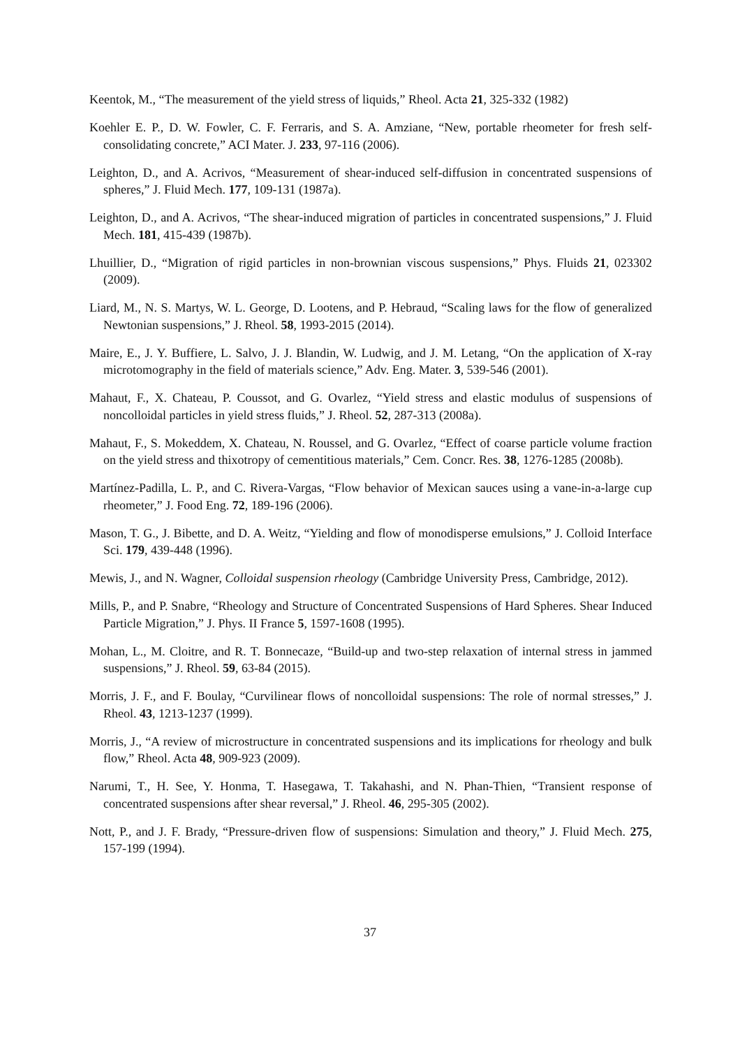Keentok, M., “The measurement of the yield stress of liquids,” Rheol. Acta 21, 325-332 (1982)
Koehler E. P., D. W. Fowler, C. F. Ferraris, and S. A. Amziane, “New, portable rheometer for fresh self-consolidating concrete,” ACI Mater. J. 233, 97-116 (2006).
Leighton, D., and A. Acrivos, “Measurement of shear-induced self-diffusion in concentrated suspensions of spheres,” J. Fluid Mech. 177, 109-131 (1987a).
Leighton, D., and A. Acrivos, “The shear-induced migration of particles in concentrated suspensions,” J. Fluid Mech. 181, 415-439 (1987b).
Lhuillier, D., “Migration of rigid particles in non-brownian viscous suspensions,” Phys. Fluids 21, 023302 (2009).
Liard, M., N. S. Martys, W. L. George, D. Lootens, and P. Hebraud, “Scaling laws for the flow of generalized Newtonian suspensions,” J. Rheol. 58, 1993-2015 (2014).
Maire, E., J. Y. Buffiere, L. Salvo, J. J. Blandin, W. Ludwig, and J. M. Letang, “On the application of X-ray microtomography in the field of materials science,” Adv. Eng. Mater. 3, 539-546 (2001).
Mahaut, F., X. Chateau, P. Coussot, and G. Ovarlez, “Yield stress and elastic modulus of suspensions of noncolloidal particles in yield stress fluids,” J. Rheol. 52, 287-313 (2008a).
Mahaut, F., S. Mokeddem, X. Chateau, N. Roussel, and G. Ovarlez, “Effect of coarse particle volume fraction on the yield stress and thixotropy of cementitious materials,” Cem. Concr. Res. 38, 1276-1285 (2008b).
Martínez-Padilla, L. P., and C. Rivera-Vargas, “Flow behavior of Mexican sauces using a vane-in-a-large cup rheometer,” J. Food Eng. 72, 189-196 (2006).
Mason, T. G., J. Bibette, and D. A. Weitz, “Yielding and flow of monodisperse emulsions,” J. Colloid Interface Sci. 179, 439-448 (1996).
Mewis, J., and N. Wagner, Colloidal suspension rheology (Cambridge University Press, Cambridge, 2012).
Mills, P., and P. Snabre, “Rheology and Structure of Concentrated Suspensions of Hard Spheres. Shear Induced Particle Migration,” J. Phys. II France 5, 1597-1608 (1995).
Mohan, L., M. Cloitre, and R. T. Bonnecaze, “Build-up and two-step relaxation of internal stress in jammed suspensions,” J. Rheol. 59, 63-84 (2015).
Morris, J. F., and F. Boulay, “Curvilinear flows of noncolloidal suspensions: The role of normal stresses,” J. Rheol. 43, 1213-1237 (1999).
Morris, J., “A review of microstructure in concentrated suspensions and its implications for rheology and bulk flow,” Rheol. Acta 48, 909-923 (2009).
Narumi, T., H. See, Y. Honma, T. Hasegawa, T. Takahashi, and N. Phan-Thien, “Transient response of concentrated suspensions after shear reversal,” J. Rheol. 46, 295-305 (2002).
Nott, P., and J. F. Brady, “Pressure-driven flow of suspensions: Simulation and theory,” J. Fluid Mech. 275, 157-199 (1994).
37